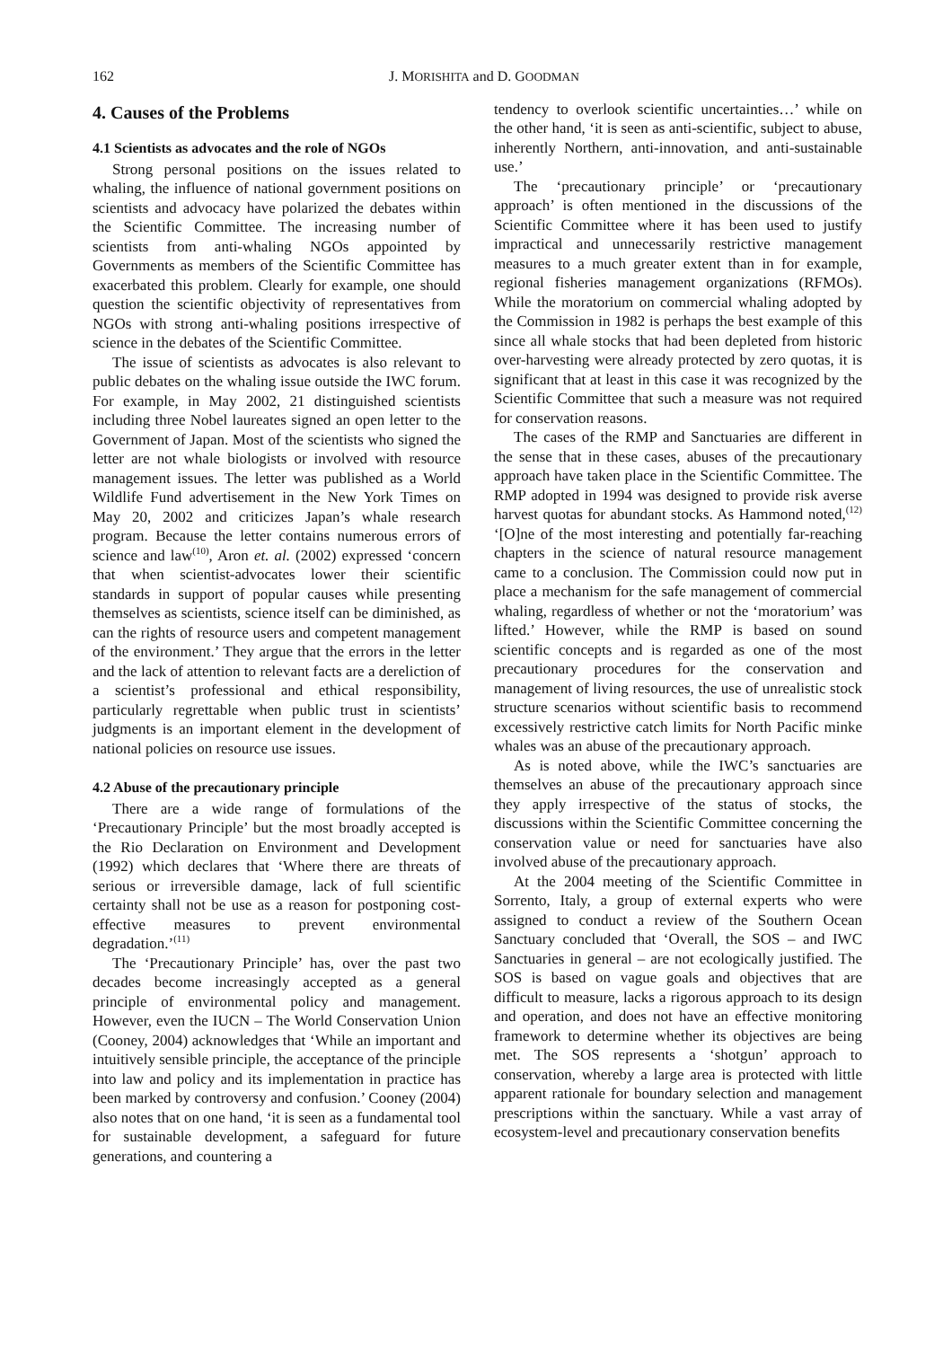162 J. MORISHITA and D. GOODMAN
4. Causes of the Problems
4.1 Scientists as advocates and the role of NGOs
Strong personal positions on the issues related to whaling, the influence of national government positions on scientists and advocacy have polarized the debates within the Scientific Committee. The increasing number of scientists from anti-whaling NGOs appointed by Governments as members of the Scientific Committee has exacerbated this problem. Clearly for example, one should question the scientific objectivity of representatives from NGOs with strong anti-whaling positions irrespective of science in the debates of the Scientific Committee.
The issue of scientists as advocates is also relevant to public debates on the whaling issue outside the IWC forum. For example, in May 2002, 21 distinguished scientists including three Nobel laureates signed an open letter to the Government of Japan. Most of the scientists who signed the letter are not whale biologists or involved with resource management issues. The letter was published as a World Wildlife Fund advertisement in the New York Times on May 20, 2002 and criticizes Japan’s whale research program. Because the letter contains numerous errors of science and law<sup>(10)</sup>, Aron et. al. (2002) expressed ‘concern that when scientist-advocates lower their scientific standards in support of popular causes while presenting themselves as scientists, science itself can be diminished, as can the rights of resource users and competent management of the environment.’ They argue that the errors in the letter and the lack of attention to relevant facts are a dereliction of a scientist’s professional and ethical responsibility, particularly regrettable when public trust in scientists’ judgments is an important element in the development of national policies on resource use issues.
4.2 Abuse of the precautionary principle
There are a wide range of formulations of the ‘Precautionary Principle’ but the most broadly accepted is the Rio Declaration on Environment and Development (1992) which declares that ‘Where there are threats of serious or irreversible damage, lack of full scientific certainty shall not be use as a reason for postponing cost-effective measures to prevent environmental degradation.’<sup>(11)</sup>
The ‘Precautionary Principle’ has, over the past two decades become increasingly accepted as a general principle of environmental policy and management. However, even the IUCN – The World Conservation Union (Cooney, 2004) acknowledges that ‘While an important and intuitively sensible principle, the acceptance of the principle into law and policy and its implementation in practice has been marked by controversy and confusion.’ Cooney (2004) also notes that on one hand, ‘it is seen as a fundamental tool for sustainable development, a safeguard for future generations, and countering a
tendency to overlook scientific uncertainties…’ while on the other hand, ‘it is seen as anti-scientific, subject to abuse, inherently Northern, anti-innovation, and anti-sustainable use.’
The ‘precautionary principle’ or ‘precautionary approach’ is often mentioned in the discussions of the Scientific Committee where it has been used to justify impractical and unnecessarily restrictive management measures to a much greater extent than in for example, regional fisheries management organizations (RFMOs). While the moratorium on commercial whaling adopted by the Commission in 1982 is perhaps the best example of this since all whale stocks that had been depleted from historic over-harvesting were already protected by zero quotas, it is significant that at least in this case it was recognized by the Scientific Committee that such a measure was not required for conservation reasons.
The cases of the RMP and Sanctuaries are different in the sense that in these cases, abuses of the precautionary approach have taken place in the Scientific Committee. The RMP adopted in 1994 was designed to provide risk averse harvest quotas for abundant stocks. As Hammond noted,<sup>(12)</sup> ‘[O]ne of the most interesting and potentially far-reaching chapters in the science of natural resource management came to a conclusion. The Commission could now put in place a mechanism for the safe management of commercial whaling, regardless of whether or not the ‘moratorium’ was lifted.’ However, while the RMP is based on sound scientific concepts and is regarded as one of the most precautionary procedures for the conservation and management of living resources, the use of unrealistic stock structure scenarios without scientific basis to recommend excessively restrictive catch limits for North Pacific minke whales was an abuse of the precautionary approach.
As is noted above, while the IWC’s sanctuaries are themselves an abuse of the precautionary approach since they apply irrespective of the status of stocks, the discussions within the Scientific Committee concerning the conservation value or need for sanctuaries have also involved abuse of the precautionary approach.
At the 2004 meeting of the Scientific Committee in Sorrento, Italy, a group of external experts who were assigned to conduct a review of the Southern Ocean Sanctuary concluded that ‘Overall, the SOS – and IWC Sanctuaries in general – are not ecologically justified. The SOS is based on vague goals and objectives that are difficult to measure, lacks a rigorous approach to its design and operation, and does not have an effective monitoring framework to determine whether its objectives are being met. The SOS represents a ‘shotgun’ approach to conservation, whereby a large area is protected with little apparent rationale for boundary selection and management prescriptions within the sanctuary. While a vast array of ecosystem-level and precautionary conservation benefits